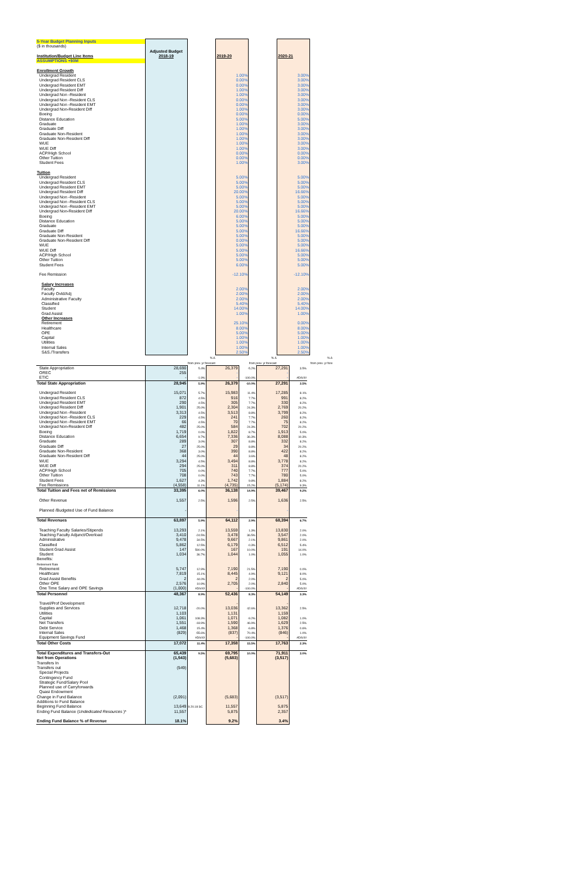| 5-Year Budget Planning Inputs | | | | | | |
| ($ in thousands) | | | | | | |
| | Adjusted Budget | | | | | |
| Institution/Budget Line Items | 2018-19 | | 2019-20 | | 2020-21 | |
| ASSUMPTIONS +$0M | | | | | | |
| Enrollment Growth | | | | | | |
| Undergrad Resident | | | 1.00% | | 3.00% | |
| Undergrad Resident CLS | | | 0.00% | | 3.00% | |
| Undergrad Resident EMT | | | 0.00% | | 3.00% | |
| Undergrad Resident Diff | | | 1.00% | | 3.00% | |
| Undergrad Non -Resident | | | 1.00% | | 3.00% | |
| Undergrad Non -Resident CLS | | | 0.00% | | 3.00% | |
| Undergrad Non -Resident EMT | | | 0.00% | | 3.00% | |
| Undergrad Non-Resident Diff | | | 1.00% | | 3.00% | |
| Boeing | | | 0.00% | | 0.00% | |
| Distance Education | | | 5.00% | | 5.00% | |
| Graduate | | | 1.00% | | 3.00% | |
| Graduate Diff | | | 1.00% | | 3.00% | |
| Graduate Non-Resident | | | 1.00% | | 3.00% | |
| Graduate Non-Resident Diff | | | 1.00% | | 3.00% | |
| WUE | | | 1.00% | | 3.00% | |
| WUE Diff | | | 1.00% | | 3.00% | |
| ACP/High School | | | 0.00% | | 0.00% | |
| Other Tuition | | | 0.00% | | 0.00% | |
| Student Fees | | | 1.00% | | 3.00% | |
| Tuition | | | | | | |
| Undergrad Resident | | | 5.00% | | 5.00% | |
| Undergrad Resident CLS | | | 5.00% | | 5.00% | |
| Undergrad Resident EMT | | | 5.00% | | 5.00% | |
| Undergrad Resident Diff | | | 20.00% | | 16.66% | |
| Undergrad Non -Resident | | | 5.00% | | 5.00% | |
| Undergrad Non -Resident CLS | | | 5.00% | | 5.00% | |
| Undergrad Non -Resident EMT | | | 5.00% | | 5.00% | |
| Undergrad Non-Resident Diff | | | 20.00% | | 16.66% | |
| Boeing | | | 6.00% | | 5.00% | |
| Distance Education | | | 5.00% | | 5.00% | |
| Graduate | | | 5.00% | | 5.00% | |
| Graduate Diff | | | 5.00% | | 16.66% | |
| Graduate Non-Resident | | | 5.00% | | 5.00% | |
| Graduate Non-Resident Diff | | | 0.00% | | 5.00% | |
| WUE | | | 5.00% | | 5.00% | |
| WUE Diff | | | 5.00% | | 16.66% | |
| ACP/High School | | | 5.00% | | 5.00% | |
| Other Tuition | | | 5.00% | | 5.00% | |
| Student Fees | | | 6.00% | | 5.00% | |
| Fee Remission | | | -12.10% | | -12.10% | |
| Salary Increases | | | | | | |
| Faculty | | | 2.00% | | 2.00% | |
| Faculty Ovld/Adj | | | 2.00% | | 2.00% | |
| Administrative Faculty | | | 2.00% | | 2.00% | |
| Classified | | | 5.40% | | 5.40% | |
| Student | | | 14.00% | | 14.00% | |
| Grad Assist | | | 1.00% | | 1.00% | |
| Other Increases | | | | | | |
| Retirement | | | 25.10% | | 0.00% | |
| Healthcare | | | 8.00% | | 8.00% | |
| OPE | | | 5.00% | | 5.00% | |
| Capital | | | 1.00% | | 1.00% | |
| Utilities | | | 1.00% | | 1.00% | |
| Internal Sales | | | 1.00% | | 1.00% | |
| S&S./Transfers | | | 2.50% | | 2.50% | |
| | | % Δ | | % Δ | | % Δ |
| | | from prev. yr forecast | | from prev. yr forecast | | from prev. yr fore |
| State Appropriation | 28,690 | 5.4% | 26,379 | -5.2% | 27,291 | 3.5% |
| OREC | 255 | | - | | - | |
| ETIC | - | -1.9% | - | -100.0% | - | #DIV/0! |
| Total State Appropriation | 28,945 | 5.9% | 26,379 | -10.0% | 27,291 | 3.5% |
| Undergrad Resident | 15,071 | 5.7% | 15,983 | 11.4% | 17,285 | 8.1% |
| Undergrad Resident CLS | 872 | 4.5% | 916 | 7.7% | 991 | 8.2% |
| Undergrad Resident EMT | 290 | 4.5% | 305 | 7.7% | 330 | 8.2% |
| Undergrad Resident Diff | 1,901 | 25.0% | 2,304 | 24.3% | 2,769 | 20.2% |
| Undergrad Non -Resident | 3,313 | 4.5% | 3,513 | 8.8% | 3,799 | 8.2% |
| Undergrad Non -Resident CLS | 229 | 4.5% | 241 | 7.7% | 260 | 8.2% |
| Undergrad Non -Resident EMT | 66 | 4.5% | 70 | 7.7% | 75 | 8.2% |
| Undergrad Non-Resident Diff | 482 | 25.0% | 584 | 24.3% | 702 | 20.2% |
| Boeing | 1,719 | 0.0% | 1,822 | 8.7% | 1,913 | 5.0% |
| Distance Education | 6,654 | 9.7% | 7,336 | 36.3% | 8,088 | 10.3% |
| Graduate | 289 | 3.0% | 307 | 8.8% | 332 | 8.2% |
| Graduate Diff | 27 | 25.0% | 29 | 8.8% | 34 | 20.2% |
| Graduate Non-Resident | 368 | 3.0% | 390 | 8.8% | 422 | 8.2% |
| Graduate Non-Resident Diff | 44 | 25.0% | 44 | 3.6% | 48 | 8.2% |
| WUE | 3,294 | 4.5% | 3,494 | 8.8% | 3,778 | 8.2% |
| WUE Diff | 294 | 25.0% | 311 | 8.8% | 374 | 20.2% |
| ACP/High School | 705 | 0.0% | 740 | 7.7% | 777 | 5.0% |
| Other Tuition | 708 | 0.0% | 743 | 7.7% | 780 | 5.0% |
| Student Fees | 1,627 | 4.3% | 1,742 | 9.8% | 1,884 | 8.2% |
| Fee Remissions | (4,558) | 11.1% | (4,735) | 15.2% | (5,174) | 9.3% |
| Total Tuition and Fees net of Remissions | 33,395 | 6.0% | 36,138 | 14.9% | 39,467 | 9.2% |
| Other Revenue | 1,557 | 2.5% | 1,596 | 2.5% | 1,636 | 2.5% |
| Planned /Budgeted Use of Fund Balance | - | | - | | - | |
| Total Revenues | 63,897 | 5.9% | 64,112 | 2.9% | 68,394 | 6.7% |
| Teaching Faculty Salaries/Stipends | 13,293 | 2.1% | 13,559 | 1.3% | 13,830 | 2.0% |
| Teaching Faculty Adjunct/Overload | 3,410 | -24.5% | 3,478 | 36.5% | 3,547 | 2.0% |
| Administrative | 9,478 | 34.5% | 9,667 | 2.1% | 9,861 | 2.0% |
| Classified | 5,862 | 12.5% | 6,179 | -0.3% | 6,512 | 5.4% |
| Student Grad Assist | 147 | 590.0% | 167 | 10.0% | 191 | 14.0% |
| Student | 1,034 | 36.7% | 1,044 | 1.0% | 1,055 | 1.0% |
| Benefits: | | | | | | |
| Retirement Rate | | | | | | |
| Retirement | 5,747 | 12.9% | 7,190 | 21.5% | 7,190 | 0.0% |
| Healthcare | 7,819 | 15.1% | 8,445 | 4.9% | 9,121 | 8.0% |
| Grad Assist Benefits | 2 | 44.0% | 2 | 2.0% | 2 | 5.0% |
| Other OPE | 2,576 | 10.9% | 2,705 | 2.0% | 2,840 | 5.0% |
| One Time Salary and OPE Savings | (1,000) | #DIV/0! | - | -100.0% | - | #DIV/0! |
| Total Personnel | 48,367 | 8.9% | 52,436 | 8.3% | 54,149 | 3.3% |
| Travel/Prof Development | | | - | | - | |
| Supplies and Services | 12,718 | -20.0% | 13,036 | 42.6% | 13,362 | 2.5% |
| Utilities | 1,103 | | 1,131 | | 1,159 | |
| Capital | 1,061 | 108.3% | 1,071 | -9.2% | 1,082 | 1.0% |
| Net Transfers | 1,551 | -18.9% | 1,590 | 46.9% | 1,629 | 2.5% |
| Debt Service | 1,468 | 15.4% | 1,368 | -6.8% | 1,376 | 0.6% |
| Internal Sales | (829) | -55.6% | (837) | 70.4% | (846) | 1.0% |
| Equipment Savings Fund | | #DIV/0! | - | -100.0% | - | #DIV/0! |
| Total Other Costs | 17,072 | 11.4% | 17,358 | 15.5% | 17,763 | 2.3% |
| Total Expenditures and Transfers-Out | 65,439 | 9.5% | 69,795 | 10.0% | 71,911 | 3.0% |
| Net from Operations | (1,543) | | (5,683) | | (3,517) | |
| Transfers In | | | | | | |
| Transfers out | (549) | | | | | |
| Special Projects | | | | | | |
| Contingency Fund | | | | | | |
| Strategic Fund/Salary Pool | | | | | | |
| Planned use of Carryforwards | | | | | | |
| Quasi Endowment | | | | | | |
| Change in Fund Balance | (2,091) | | (5,683) | | (3,517) | |
| Additions to Fund Balance | | | | | | |
| Beginning Fund Balance | 13,649 | 9.20.18 SC | 11,557 | | 5,875 | |
| Ending Fund Balance ( Undedicated Resources )* | 11,557 | | 5,875 | | 2,357 | |
| Ending Fund Balance % of Revenue | 18.1% | | 9.2% | | 3.4% | |